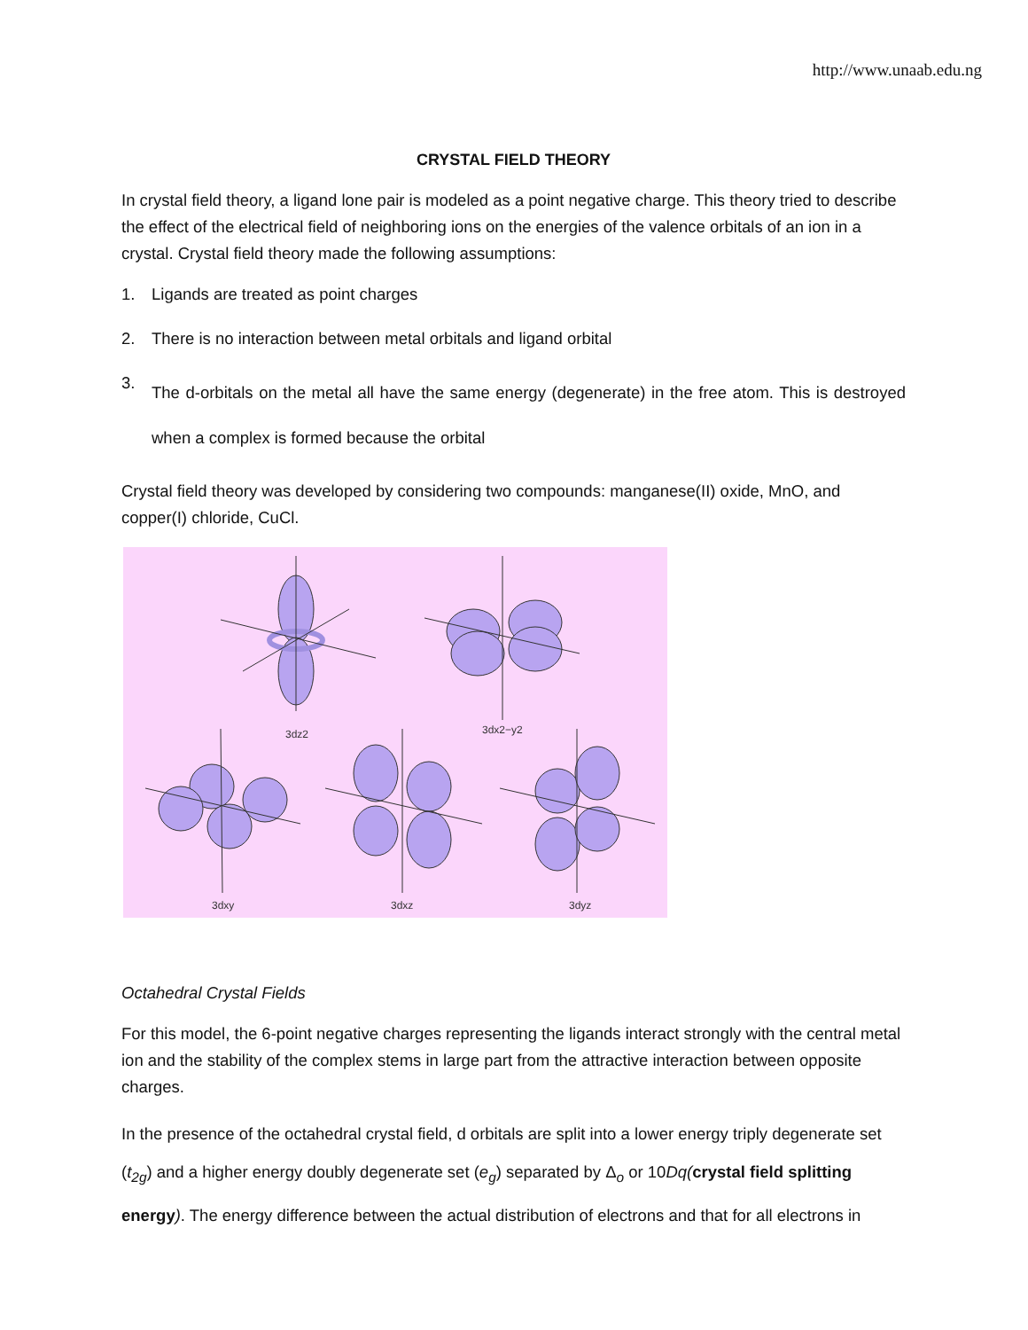http://www.unaab.edu.ng
CRYSTAL FIELD THEORY
In crystal field theory, a ligand lone pair is modeled as a point negative charge. This theory tried to describe the effect of the electrical field of neighboring ions on the energies of the valence orbitals of an ion in a crystal. Crystal field theory made the following assumptions:
1. Ligands are treated as point charges
2. There is no interaction between metal orbitals and ligand orbital
3. The d-orbitals on the metal all have the same energy (degenerate) in the free atom. This is destroyed when a complex is formed because the orbital
Crystal field theory was developed by considering two compounds: manganese(II) oxide, MnO, and copper(I) chloride, CuCl.
3dz2
3dx2−y2
3dxy
3dxz
3dyz
Octahedral Crystal Fields
For this model, the 6-point negative charges representing the ligands interact strongly with the central metal ion and the stability of the complex stems in large part from the attractive interaction between opposite charges.
In the presence of the octahedral crystal field, d orbitals are split into a lower energy triply degenerate set (t<sub>2g</sub>) and a higher energy doubly degenerate set (e<sub>g</sub>) separated by Δ<sub>o</sub> or 10Dq(crystal field splitting energy). The energy difference between the actual distribution of electrons and that for all electrons in